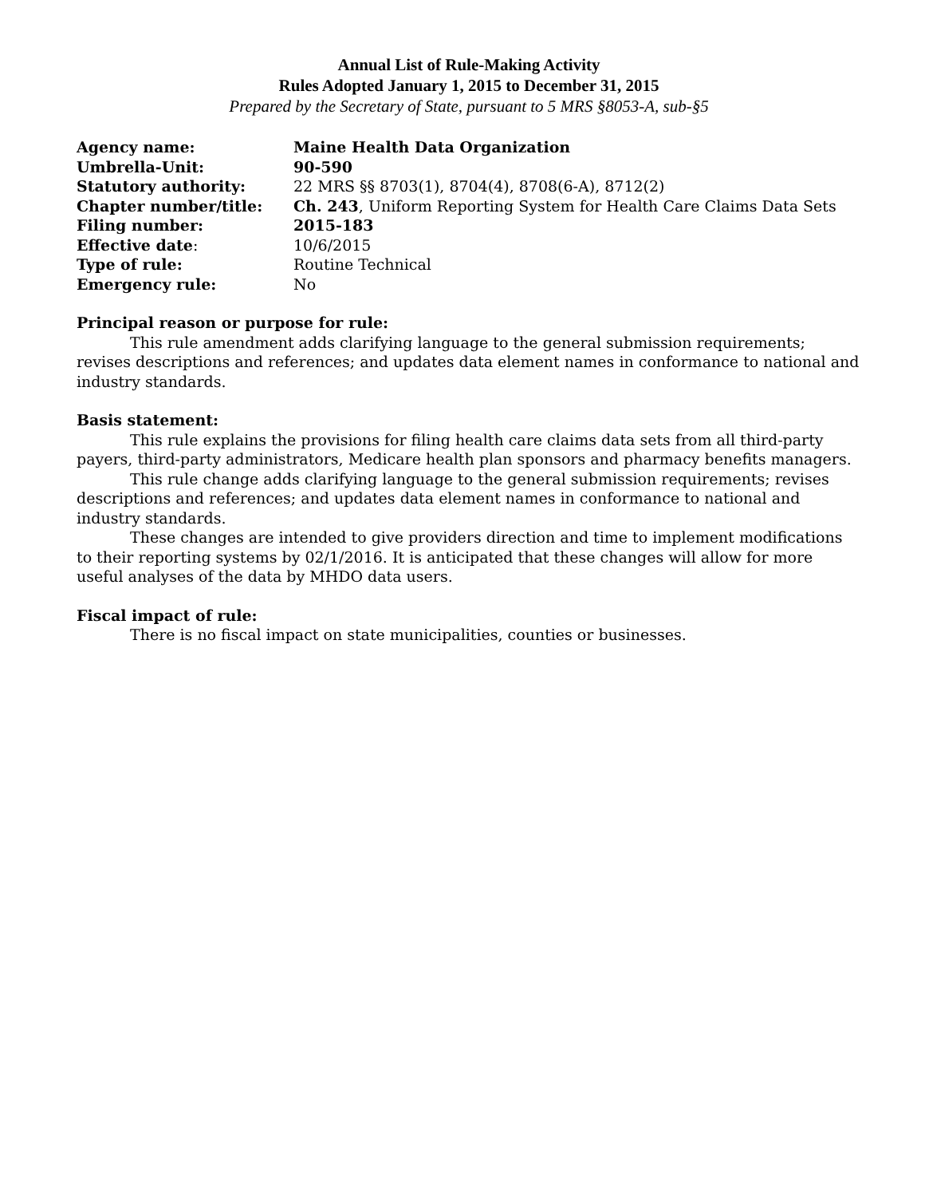Annual List of Rule-Making Activity
Rules Adopted January 1, 2015 to December 31, 2015
Prepared by the Secretary of State, pursuant to 5 MRS §8053-A, sub-§5
| Agency name: | Maine Health Data Organization |
| Umbrella-Unit: | 90-590 |
| Statutory authority: | 22 MRS §§ 8703(1), 8704(4), 8708(6-A), 8712(2) |
| Chapter number/title: | Ch. 243 , Uniform Reporting System for Health Care Claims Data Sets |
| Filing number: | 2015-183 |
| Effective date : | 10/6/2015 |
| Type of rule: | Routine Technical |
| Emergency rule: | No |
Principal reason or purpose for rule:
This rule amendment adds clarifying language to the general submission requirements; revises descriptions and references; and updates data element names in conformance to national and industry standards.
Basis statement:
This rule explains the provisions for filing health care claims data sets from all third-party payers, third-party administrators, Medicare health plan sponsors and pharmacy benefits managers.
This rule change adds clarifying language to the general submission requirements; revises descriptions and references; and updates data element names in conformance to national and industry standards.
These changes are intended to give providers direction and time to implement modifications to their reporting systems by 02/1/2016. It is anticipated that these changes will allow for more useful analyses of the data by MHDO data users.
Fiscal impact of rule:
There is no fiscal impact on state municipalities, counties or businesses.